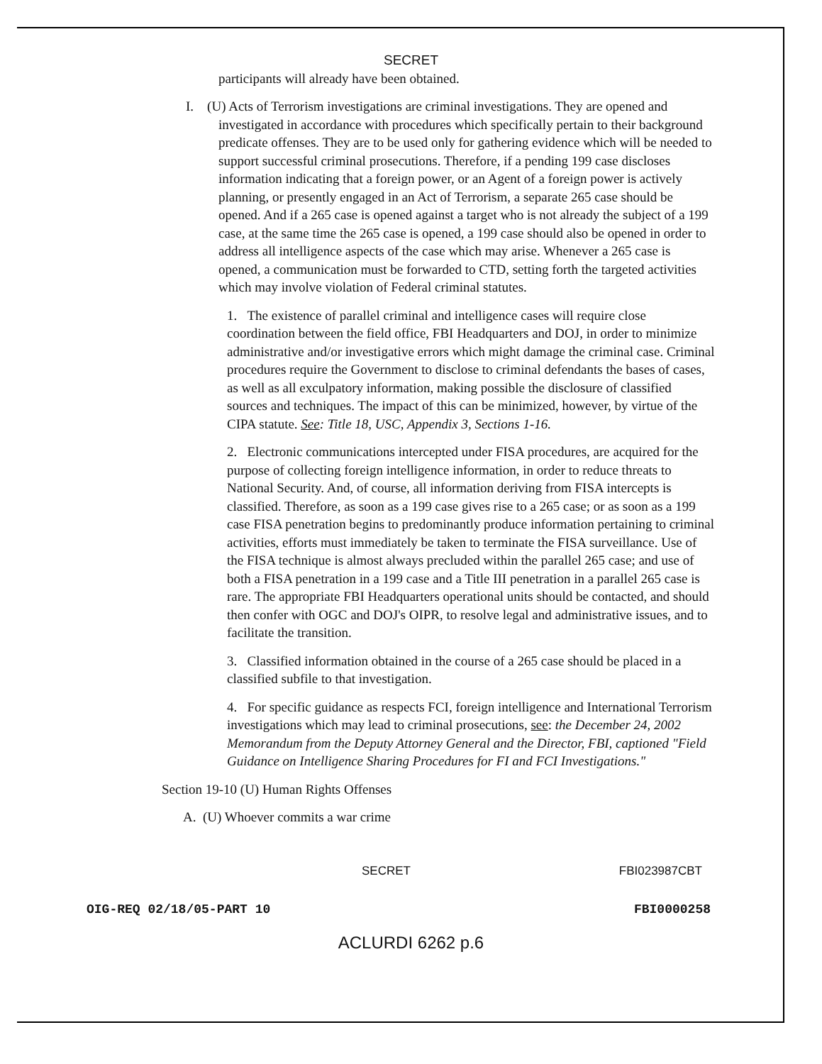SECRET
participants will already have been obtained.
I. (U) Acts of Terrorism investigations are criminal investigations. They are opened and investigated in accordance with procedures which specifically pertain to their background predicate offenses. They are to be used only for gathering evidence which will be needed to support successful criminal prosecutions. Therefore, if a pending 199 case discloses information indicating that a foreign power, or an Agent of a foreign power is actively planning, or presently engaged in an Act of Terrorism, a separate 265 case should be opened. And if a 265 case is opened against a target who is not already the subject of a 199 case, at the same time the 265 case is opened, a 199 case should also be opened in order to address all intelligence aspects of the case which may arise. Whenever a 265 case is opened, a communication must be forwarded to CTD, setting forth the targeted activities which may involve violation of Federal criminal statutes.
1. The existence of parallel criminal and intelligence cases will require close coordination between the field office, FBI Headquarters and DOJ, in order to minimize administrative and/or investigative errors which might damage the criminal case. Criminal procedures require the Government to disclose to criminal defendants the bases of cases, as well as all exculpatory information, making possible the disclosure of classified sources and techniques. The impact of this can be minimized, however, by virtue of the CIPA statute. See: Title 18, USC, Appendix 3, Sections 1-16.
2. Electronic communications intercepted under FISA procedures, are acquired for the purpose of collecting foreign intelligence information, in order to reduce threats to National Security. And, of course, all information deriving from FISA intercepts is classified. Therefore, as soon as a 199 case gives rise to a 265 case; or as soon as a 199 case FISA penetration begins to predominantly produce information pertaining to criminal activities, efforts must immediately be taken to terminate the FISA surveillance. Use of the FISA technique is almost always precluded within the parallel 265 case; and use of both a FISA penetration in a 199 case and a Title III penetration in a parallel 265 case is rare. The appropriate FBI Headquarters operational units should be contacted, and should then confer with OGC and DOJ's OIPR, to resolve legal and administrative issues, and to facilitate the transition.
3. Classified information obtained in the course of a 265 case should be placed in a classified subfile to that investigation.
4. For specific guidance as respects FCI, foreign intelligence and International Terrorism investigations which may lead to criminal prosecutions, see: the December 24, 2002 Memorandum from the Deputy Attorney General and the Director, FBI, captioned "Field Guidance on Intelligence Sharing Procedures for FI and FCI Investigations."
Section 19-10 (U) Human Rights Offenses
A. (U) Whoever commits a war crime
SECRET FBI023987CBT
OIG-REQ 02/18/05-PART 10 FBI0000258
ACLURDI 6262 p.6